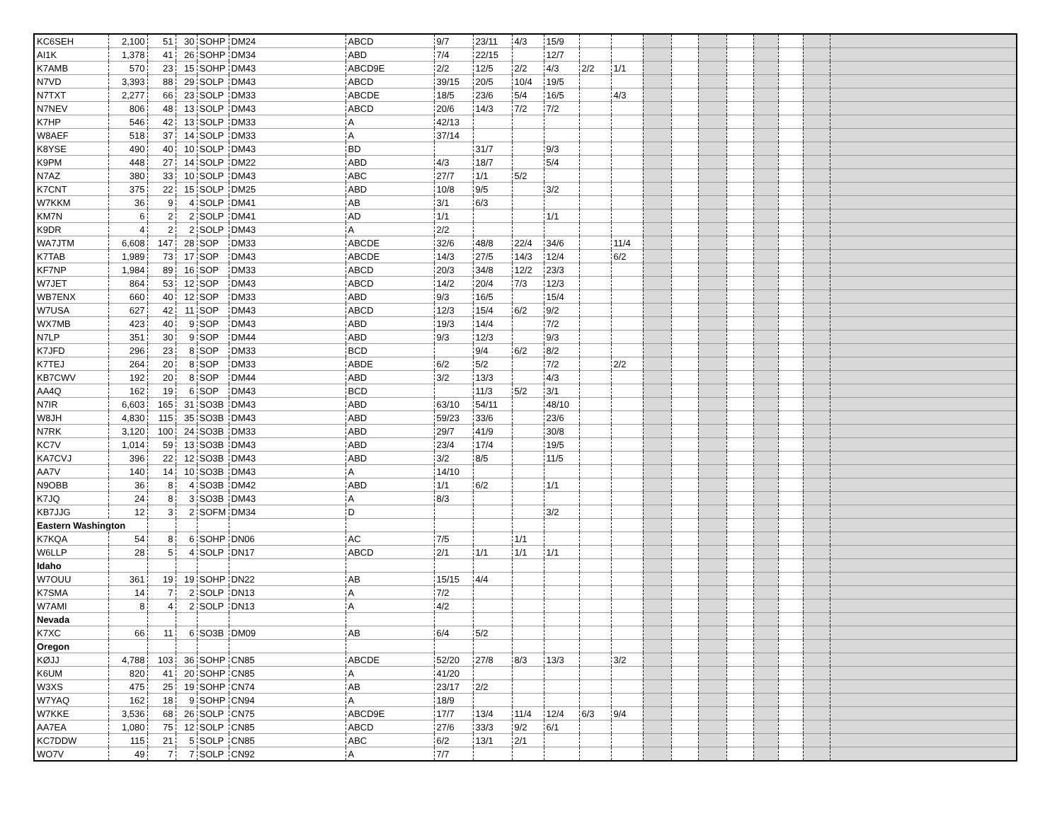| KC6SEH | 2,100 | 51 | 30 | SOHP | DM24 | ABCD | 9/7 | 23/11 | 4/3 | 15/9 | | | | | | | | | | |
| AI1K | 1,378 | 41 | 26 | SOHP | DM34 | ABD | 7/4 | 22/15 | | 12/7 | | | | | | | | | | |
| K7AMB | 570 | 23 | 15 | SOHP | DM43 | ABCD9E | 2/2 | 12/5 | 2/2 | 4/3 | 2/2 | 1/1 | | | | | | | | |
| N7VD | 3,393 | 88 | 29 | SOLP | DM43 | ABCD | 39/15 | 20/5 | 10/4 | 19/5 | | | | | | | | | | |
| N7TXT | 2,277 | 66 | 23 | SOLP | DM33 | ABCDE | 18/5 | 23/6 | 5/4 | 16/5 | | 4/3 | | | | | | | | |
| N7NEV | 806 | 48 | 13 | SOLP | DM43 | ABCD | 20/6 | 14/3 | 7/2 | 7/2 | | | | | | | | | | |
| K7HP | 546 | 42 | 13 | SOLP | DM33 | A | 42/13 | | | | | | | | | | | | | |
| W8AEF | 518 | 37 | 14 | SOLP | DM33 | A | 37/14 | | | | | | | | | | | | | |
| K8YSE | 490 | 40 | 10 | SOLP | DM43 | BD | | 31/7 | | 9/3 | | | | | | | | | | |
| K9PM | 448 | 27 | 14 | SOLP | DM22 | ABD | 4/3 | 18/7 | | 5/4 | | | | | | | | | | |
| N7AZ | 380 | 33 | 10 | SOLP | DM43 | ABC | 27/7 | 1/1 | 5/2 | | | | | | | | | | | |
| K7CNT | 375 | 22 | 15 | SOLP | DM25 | ABD | 10/8 | 9/5 | | 3/2 | | | | | | | | | | |
| W7KKM | 36 | 9 | 4 | SOLP | DM41 | AB | 3/1 | 6/3 | | | | | | | | | | | | |
| KM7N | 6 | 2 | 2 | SOLP | DM41 | AD | 1/1 | | | 1/1 | | | | | | | | | | |
| K9DR | 4 | 2 | 2 | SOLP | DM43 | A | 2/2 | | | | | | | | | | | | | |
| WA7JTM | 6,608 | 147 | 28 | SOP | DM33 | ABCDE | 32/6 | 48/8 | 22/4 | 34/6 | | 11/4 | | | | | | | | |
| K7TAB | 1,989 | 73 | 17 | SOP | DM43 | ABCDE | 14/3 | 27/5 | 14/3 | 12/4 | | 6/2 | | | | | | | | |
| KF7NP | 1,984 | 89 | 16 | SOP | DM33 | ABCD | 20/3 | 34/8 | 12/2 | 23/3 | | | | | | | | | | |
| W7JET | 864 | 53 | 12 | SOP | DM43 | ABCD | 14/2 | 20/4 | 7/3 | 12/3 | | | | | | | | | | |
| WB7ENX | 660 | 40 | 12 | SOP | DM33 | ABD | 9/3 | 16/5 | | 15/4 | | | | | | | | | | |
| W7USA | 627 | 42 | 11 | SOP | DM43 | ABCD | 12/3 | 15/4 | 6/2 | 9/2 | | | | | | | | | | |
| WX7MB | 423 | 40 | 9 | SOP | DM43 | ABD | 19/3 | 14/4 | | 7/2 | | | | | | | | | | |
| N7LP | 351 | 30 | 9 | SOP | DM44 | ABD | 9/3 | 12/3 | | 9/3 | | | | | | | | | | |
| K7JFD | 296 | 23 | 8 | SOP | DM33 | BCD | | 9/4 | 6/2 | 8/2 | | | | | | | | | | |
| K7TEJ | 264 | 20 | 8 | SOP | DM33 | ABDE | 6/2 | 5/2 | | 7/2 | | 2/2 | | | | | | | | |
| KB7CWV | 192 | 20 | 8 | SOP | DM44 | ABD | 3/2 | 13/3 | | 4/3 | | | | | | | | | | |
| AA4Q | 162 | 19 | 6 | SOP | DM43 | BCD | | 11/3 | 5/2 | 3/1 | | | | | | | | | | |
| N7IR | 6,603 | 165 | 31 | SO3B | DM43 | ABD | 63/10 | 54/11 | | 48/10 | | | | | | | | | | |
| W8JH | 4,830 | 115 | 35 | SO3B | DM43 | ABD | 59/23 | 33/6 | | 23/6 | | | | | | | | | | |
| N7RK | 3,120 | 100 | 24 | SO3B | DM33 | ABD | 29/7 | 41/9 | | 30/8 | | | | | | | | | | |
| KC7V | 1,014 | 59 | 13 | SO3B | DM43 | ABD | 23/4 | 17/4 | | 19/5 | | | | | | | | | | |
| KA7CVJ | 396 | 22 | 12 | SO3B | DM43 | ABD | 3/2 | 8/5 | | 11/5 | | | | | | | | | | |
| AA7V | 140 | 14 | 10 | SO3B | DM43 | A | 14/10 | | | | | | | | | | | | | |
| N9OBB | 36 | 8 | 4 | SO3B | DM42 | ABD | 1/1 | 6/2 | | 1/1 | | | | | | | | | | |
| K7JQ | 24 | 8 | 3 | SO3B | DM43 | A | 8/3 | | | | | | | | | | | | | |
| KB7JJG | 12 | 3 | 2 | SOFM | DM34 | D | | | | 3/2 | | | | | | | | | | |
| Eastern Washington | | | | | | | | | | | | | | | | | | | | |
| K7KQA | 54 | 8 | 6 | SOHP | DN06 | AC | 7/5 | | 1/1 | | | | | | | | | | | |
| W6LLP | 28 | 5 | 4 | SOLP | DN17 | ABCD | 2/1 | 1/1 | 1/1 | 1/1 | | | | | | | | | | |
| Idaho | | | | | | | | | | | | | | | | | | | | |
| W7OUU | 361 | 19 | 19 | SOHP | DN22 | AB | 15/15 | 4/4 | | | | | | | | | | | | |
| K7SMA | 14 | 7 | 2 | SOLP | DN13 | A | 7/2 | | | | | | | | | | | | | |
| W7AMI | 8 | 4 | 2 | SOLP | DN13 | A | 4/2 | | | | | | | | | | | | | |
| Nevada | | | | | | | | | | | | | | | | | | | | |
| K7XC | 66 | 11 | 6 | SO3B | DM09 | AB | 6/4 | 5/2 | | | | | | | | | | | | |
| Oregon | | | | | | | | | | | | | | | | | | | | |
| KØJJ | 4,788 | 103 | 36 | SOHP | CN85 | ABCDE | 52/20 | 27/8 | 8/3 | 13/3 | | 3/2 | | | | | | | | |
| K6UM | 820 | 41 | 20 | SOHP | CN85 | A | 41/20 | | | | | | | | | | | | | |
| W3XS | 475 | 25 | 19 | SOHP | CN74 | AB | 23/17 | 2/2 | | | | | | | | | | | | |
| W7YAQ | 162 | 18 | 9 | SOHP | CN94 | A | 18/9 | | | | | | | | | | | | | |
| W7KKE | 3,536 | 68 | 26 | SOLP | CN75 | ABCD9E | 17/7 | 13/4 | 11/4 | 12/4 | 6/3 | 9/4 | | | | | | | | |
| AA7EA | 1,080 | 75 | 12 | SOLP | CN85 | ABCD | 27/6 | 33/3 | 9/2 | 6/1 | | | | | | | | | | |
| KC7DDW | 115 | 21 | 5 | SOLP | CN85 | ABC | 6/2 | 13/1 | 2/1 | | | | | | | | | | | |
| WO7V | 49 | 7 | 7 | SOLP | CN92 | A | 7/7 | | | | | | | | | | | | | |